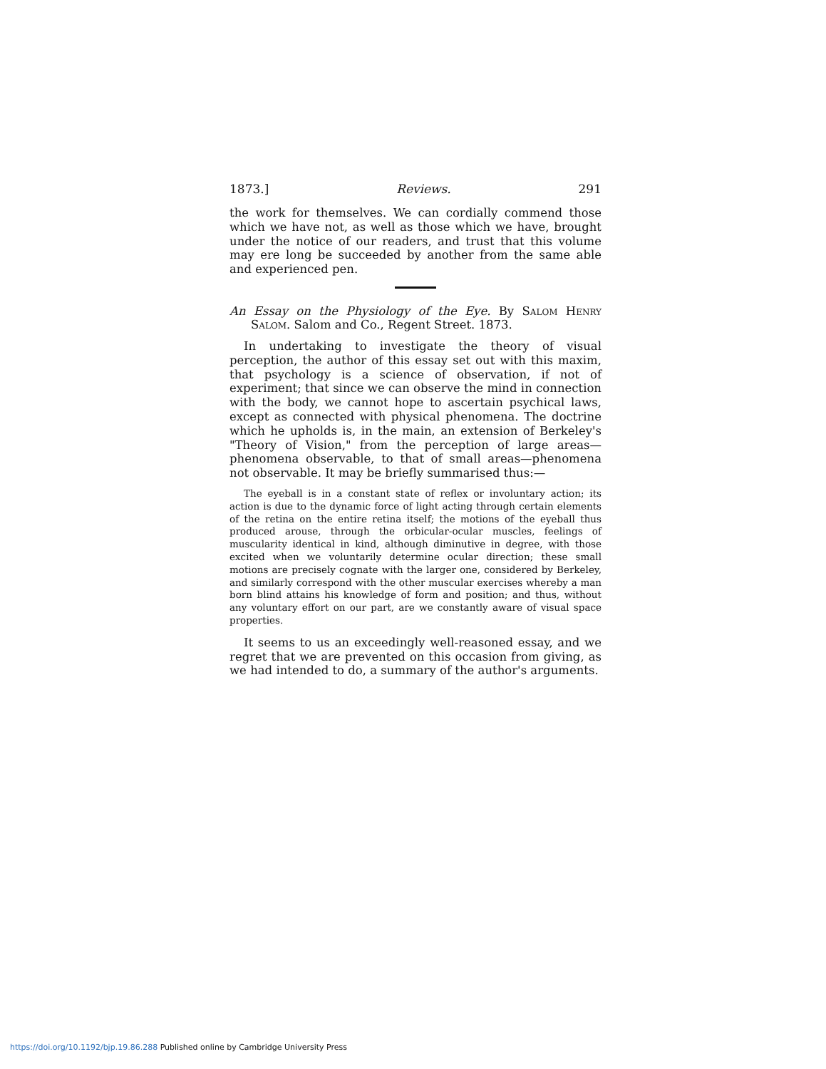1873.] Reviews. 291
the work for themselves. We can cordially commend those which we have not, as well as those which we have, brought under the notice of our readers, and trust that this volume may ere long be succeeded by another from the same able and experienced pen.
An Essay on the Physiology of the Eye. By Salom Henry Salom. Salom and Co., Regent Street. 1873.
In undertaking to investigate the theory of visual perception, the author of this essay set out with this maxim, that psychology is a science of observation, if not of experiment; that since we can observe the mind in connection with the body, we cannot hope to ascertain psychical laws, except as connected with physical phenomena. The doctrine which he upholds is, in the main, an extension of Berkeley's "Theory of Vision," from the perception of large areas—phenomena observable, to that of small areas—phenomena not observable. It may be briefly summarised thus:—
The eyeball is in a constant state of reflex or involuntary action; its action is due to the dynamic force of light acting through certain elements of the retina on the entire retina itself; the motions of the eyeball thus produced arouse, through the orbicular-ocular muscles, feelings of muscularity identical in kind, although diminutive in degree, with those excited when we voluntarily determine ocular direction; these small motions are precisely cognate with the larger one, considered by Berkeley, and similarly correspond with the other muscular exercises whereby a man born blind attains his knowledge of form and position; and thus, without any voluntary effort on our part, are we constantly aware of visual space properties.
It seems to us an exceedingly well-reasoned essay, and we regret that we are prevented on this occasion from giving, as we had intended to do, a summary of the author's arguments.
https://doi.org/10.1192/bjp.19.86.288 Published online by Cambridge University Press